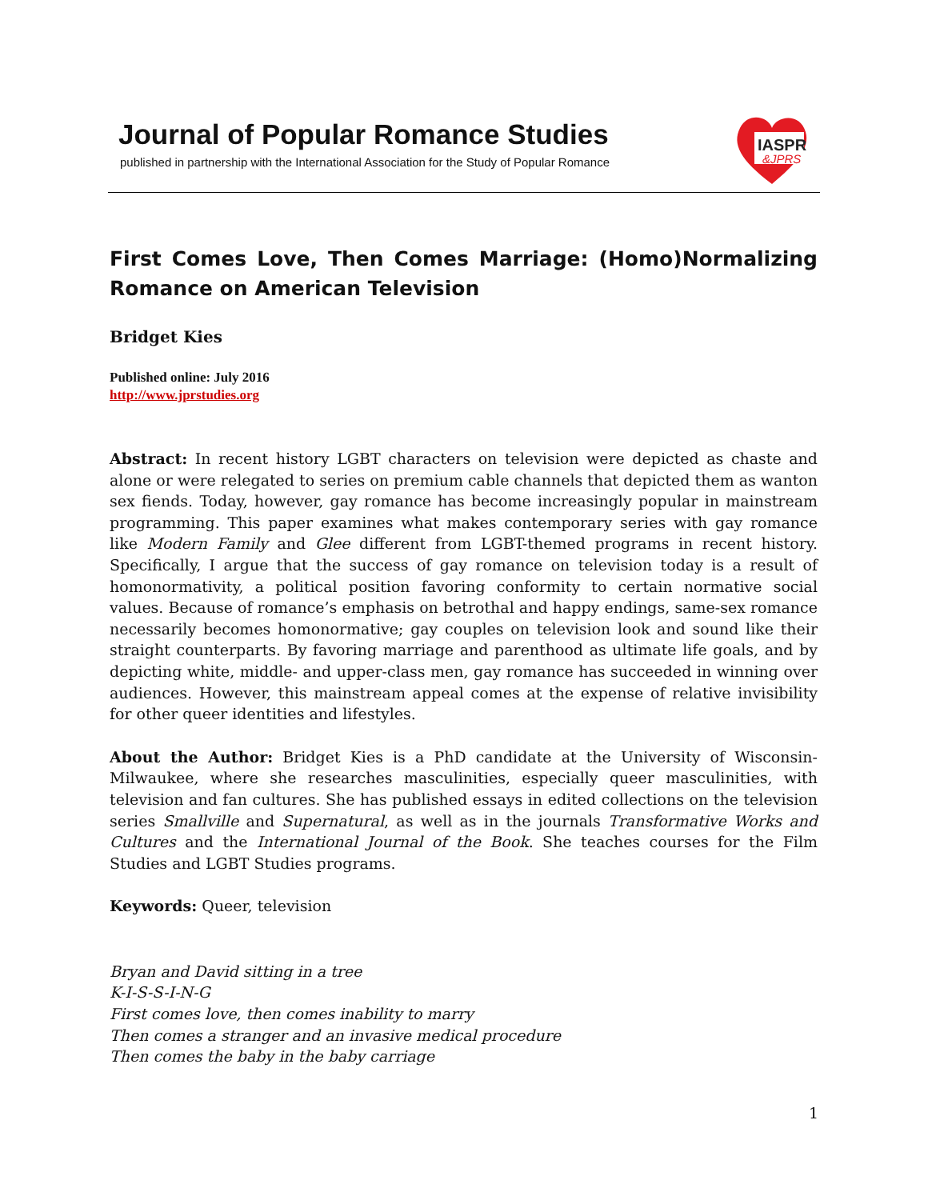Journal of Popular Romance Studies
published in partnership with the International Association for the Study of Popular Romance
IASPR
&JPRS
First Comes Love, Then Comes Marriage: (Homo)Normalizing Romance on American Television
Bridget Kies
Published online: July 2016
http://www.jprstudies.org
Abstract: In recent history LGBT characters on television were depicted as chaste and alone or were relegated to series on premium cable channels that depicted them as wanton sex fiends. Today, however, gay romance has become increasingly popular in mainstream programming. This paper examines what makes contemporary series with gay romance like Modern Family and Glee different from LGBT-themed programs in recent history. Specifically, I argue that the success of gay romance on television today is a result of homonormativity, a political position favoring conformity to certain normative social values. Because of romance’s emphasis on betrothal and happy endings, same-sex romance necessarily becomes homonormative; gay couples on television look and sound like their straight counterparts. By favoring marriage and parenthood as ultimate life goals, and by depicting white, middle- and upper-class men, gay romance has succeeded in winning over audiences. However, this mainstream appeal comes at the expense of relative invisibility for other queer identities and lifestyles.
About the Author: Bridget Kies is a PhD candidate at the University of Wisconsin-Milwaukee, where she researches masculinities, especially queer masculinities, with television and fan cultures. She has published essays in edited collections on the television series Smallville and Supernatural, as well as in the journals Transformative Works and Cultures and the International Journal of the Book. She teaches courses for the Film Studies and LGBT Studies programs.
Keywords: Queer, television
Bryan and David sitting in a tree
K-I-S-S-I-N-G
First comes love, then comes inability to marry
Then comes a stranger and an invasive medical procedure
Then comes the baby in the baby carriage
1